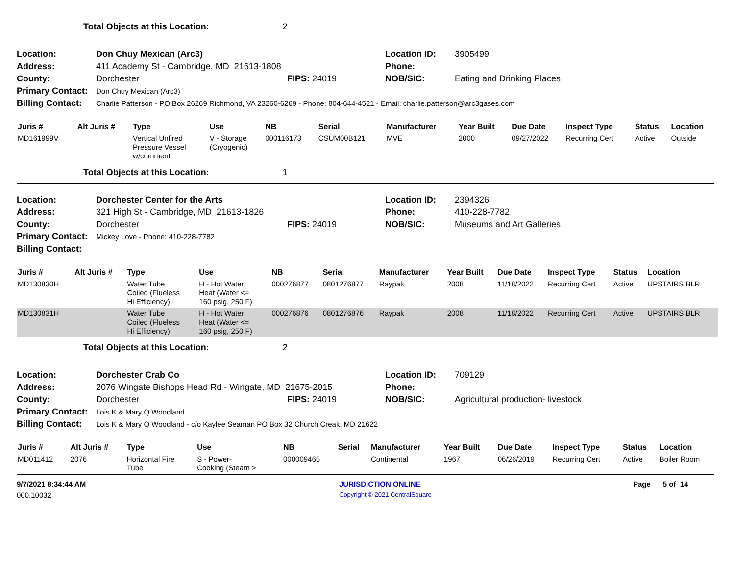Total Objects at this Location: 2
Location: Don Chuy Mexican (Arc3) Location ID: 3905499
Address: 411 Academy St - Cambridge, MD 21613-1808 Phone:
County: Dorchester FIPS: 24019 NOB/SIC: Eating and Drinking Places
Primary Contact: Don Chuy Mexican (Arc3)
Billing Contact: Charlie Patterson - PO Box 26269 Richmond, VA 23260-6269 - Phone: 804-644-4521 - Email: charlie.patterson@arc3gases.com
| Juris # | Alt Juris # | Type | Use | NB | Serial | Manufacturer | Year Built | Due Date | Inspect Type | Status | Location |
| --- | --- | --- | --- | --- | --- | --- | --- | --- | --- | --- | --- |
| MD161999V | | Vertical Unfired Pressure Vessel w/comment | V - Storage (Cryogenic) | 000116173 | CSUM00B121 | MVE | 2000 | 09/27/2022 | Recurring Cert | Active | Outside |
Total Objects at this Location: 1
Location: Dorchester Center for the Arts Location ID: 2394326
Address: 321 High St - Cambridge, MD 21613-1826 Phone: 410-228-7782
County: Dorchester FIPS: 24019 NOB/SIC: Museums and Art Galleries
Primary Contact: Mickey Love - Phone: 410-228-7782
Billing Contact:
| Juris # | Alt Juris # | Type | Use | NB | Serial | Manufacturer | Year Built | Due Date | Inspect Type | Status | Location |
| --- | --- | --- | --- | --- | --- | --- | --- | --- | --- | --- | --- |
| MD130830H | | Water Tube Coiled (Flueless Hi Efficiency) | H - Hot Water Heat (Water <= 160 psig, 250 F) | 000276877 | 0801276877 | Raypak | 2008 | 11/18/2022 | Recurring Cert | Active | UPSTAIRS BLR |
| MD130831H | | Water Tube Coiled (Flueless Hi Efficiency) | H - Hot Water Heat (Water <= 160 psig, 250 F) | 000276876 | 0801276876 | Raypak | 2008 | 11/18/2022 | Recurring Cert | Active | UPSTAIRS BLR |
Total Objects at this Location: 2
Location: Dorchester Crab Co Location ID: 709129
Address: 2076 Wingate Bishops Head Rd - Wingate, MD 21675-2015 Phone:
County: Dorchester FIPS: 24019 NOB/SIC: Agricultural production- livestock
Primary Contact: Lois K & Mary Q Woodland
Billing Contact: Lois K & Mary Q Woodland - c/o Kaylee Seaman PO Box 32 Church Creak, MD 21622
| Juris # | Alt Juris # | Type | Use | NB | Serial | Manufacturer | Year Built | Due Date | Inspect Type | Status | Location |
| --- | --- | --- | --- | --- | --- | --- | --- | --- | --- | --- | --- |
| MD011412 | 2076 | Horizontal Fire Tube | S - Power- Cooking (Steam > | 000009465 | | Continental | 1967 | 06/26/2019 | Recurring Cert | Active | Boiler Room |
9/7/2021 8:34:44 AM JURISDICTION ONLINE Page 5 of 14
000.10032 Copyright © 2021 CentralSquare